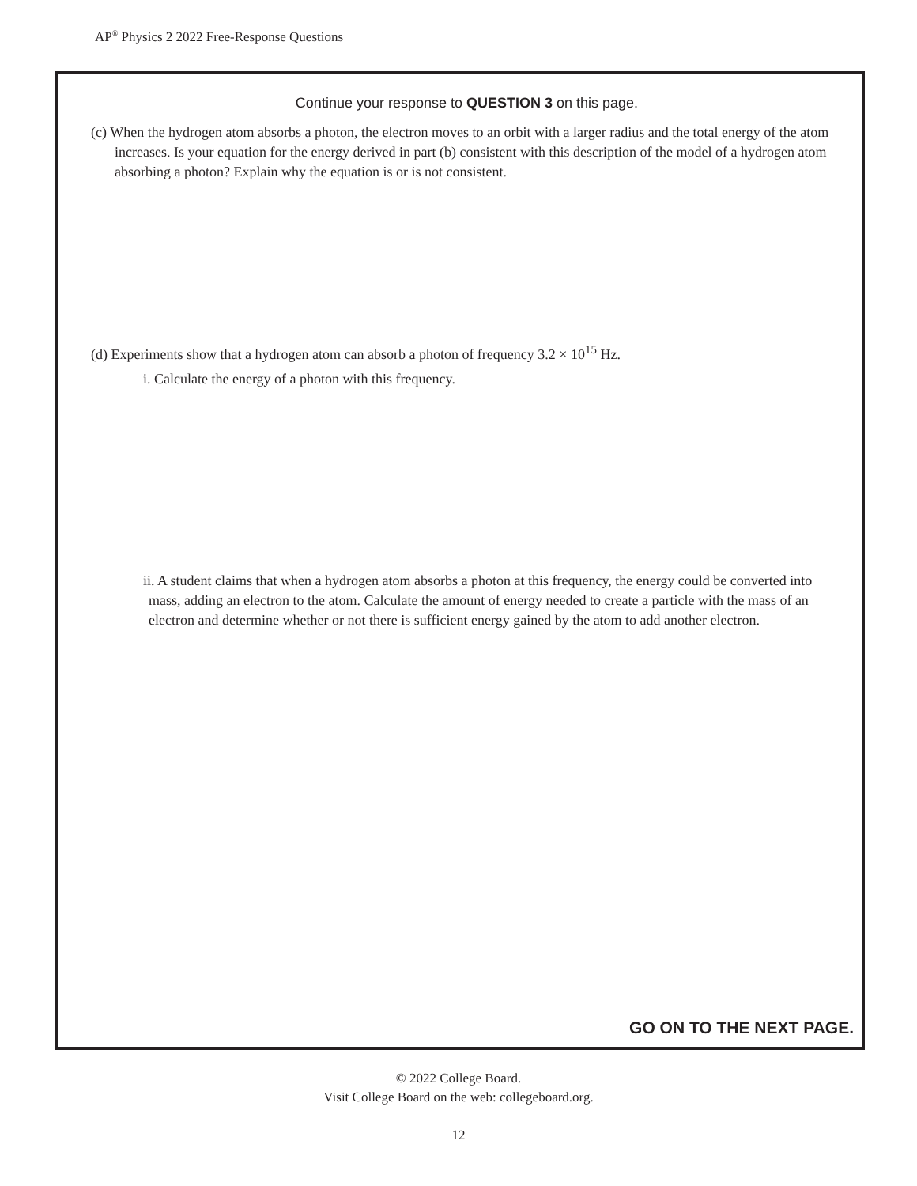AP<sup>®</sup> Physics 2 2022 Free-Response Questions
Continue your response to QUESTION 3 on this page.
(c) When the hydrogen atom absorbs a photon, the electron moves to an orbit with a larger radius and the total energy of the atom increases. Is your equation for the energy derived in part (b) consistent with this description of the model of a hydrogen atom absorbing a photon? Explain why the equation is or is not consistent.
(d) Experiments show that a hydrogen atom can absorb a photon of frequency 3.2 × 10<sup>15</sup> Hz.
i. Calculate the energy of a photon with this frequency.
ii. A student claims that when a hydrogen atom absorbs a photon at this frequency, the energy could be converted into mass, adding an electron to the atom. Calculate the amount of energy needed to create a particle with the mass of an electron and determine whether or not there is sufficient energy gained by the atom to add another electron.
GO ON TO THE NEXT PAGE.
© 2022 College Board.
Visit College Board on the web: collegeboard.org.
12